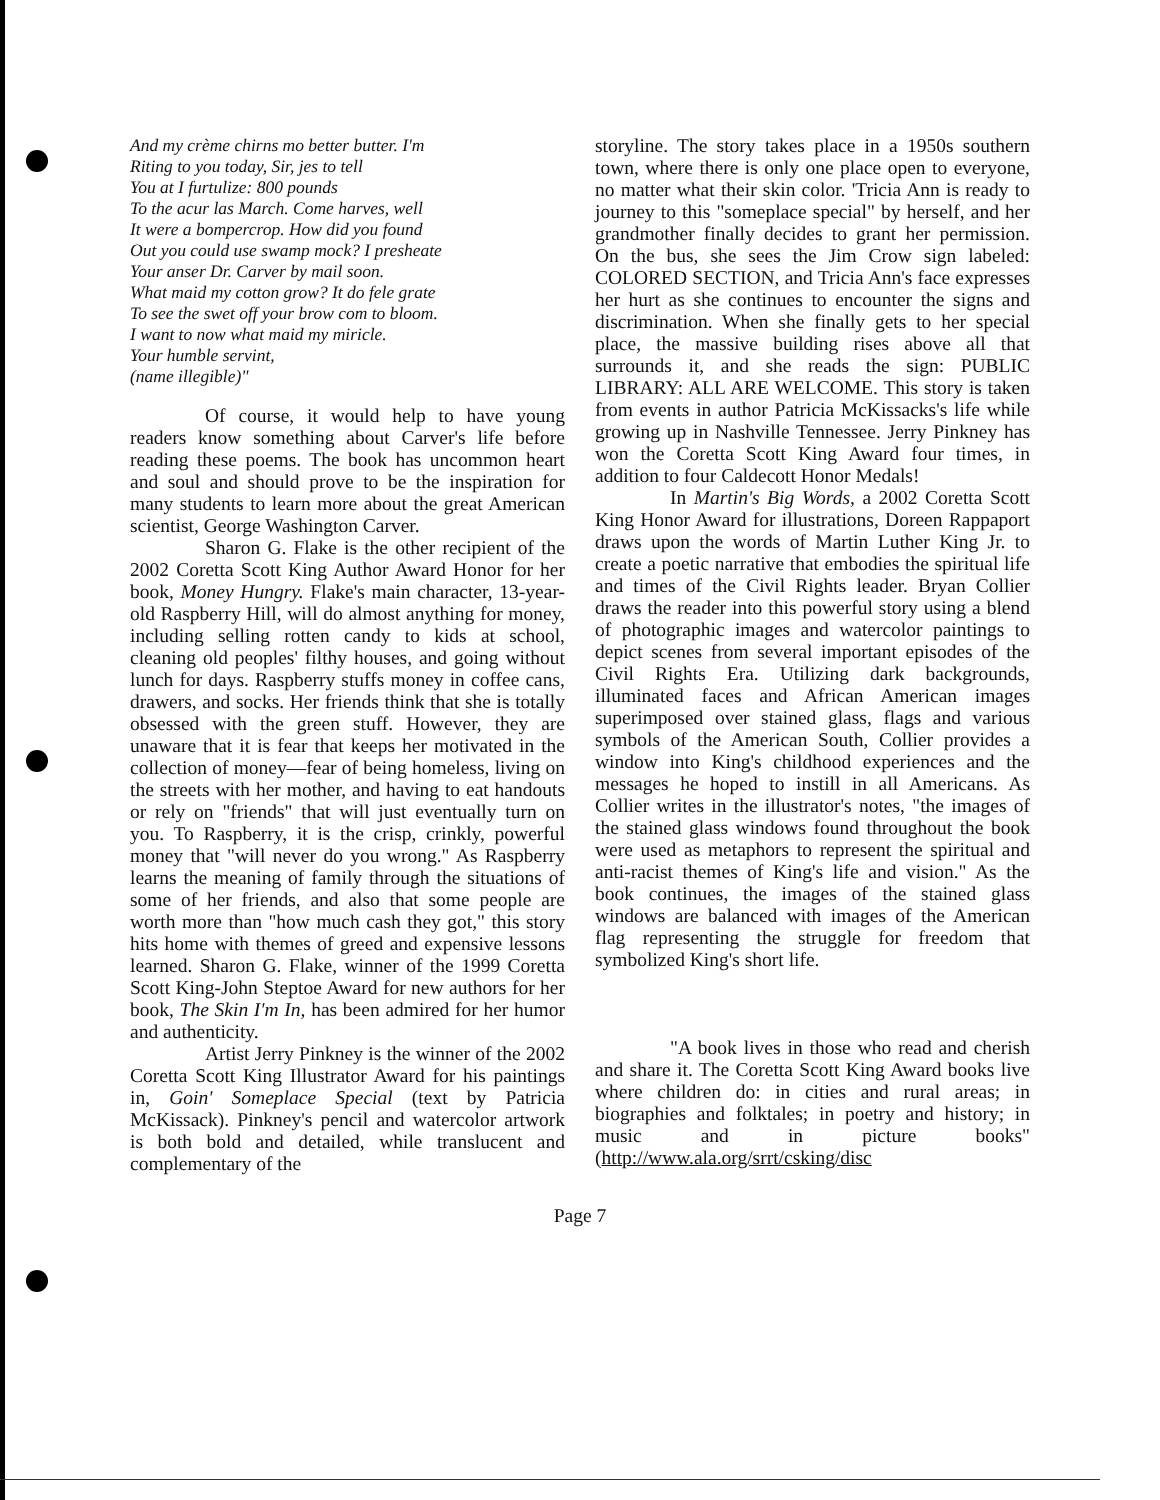And my crème chirns mo better butter. I'm
Riting to you today, Sir, jes to tell
You at I furtulize: 800 pounds
To the acur las March. Come harves, well
It were a bompercrop. How did you found
Out you could use swamp mock? I presheate
Your anser Dr. Carver by mail soon.
What maid my cotton grow? It do fele grate
To see the swet off your brow com to bloom.
I want to now what maid my miricle.
Your humble servint,
(name illegible)"
Of course, it would help to have young readers know something about Carver's life before reading these poems. The book has uncommon heart and soul and should prove to be the inspiration for many students to learn more about the great American scientist, George Washington Carver.
Sharon G. Flake is the other recipient of the 2002 Coretta Scott King Author Award Honor for her book, Money Hungry. Flake's main character, 13-year-old Raspberry Hill, will do almost anything for money, including selling rotten candy to kids at school, cleaning old peoples' filthy houses, and going without lunch for days. Raspberry stuffs money in coffee cans, drawers, and socks. Her friends think that she is totally obsessed with the green stuff. However, they are unaware that it is fear that keeps her motivated in the collection of money—fear of being homeless, living on the streets with her mother, and having to eat handouts or rely on "friends" that will just eventually turn on you. To Raspberry, it is the crisp, crinkly, powerful money that "will never do you wrong." As Raspberry learns the meaning of family through the situations of some of her friends, and also that some people are worth more than "how much cash they got," this story hits home with themes of greed and expensive lessons learned. Sharon G. Flake, winner of the 1999 Coretta Scott King-John Steptoe Award for new authors for her book, The Skin I'm In, has been admired for her humor and authenticity.
Artist Jerry Pinkney is the winner of the 2002 Coretta Scott King Illustrator Award for his paintings in, Goin' Someplace Special (text by Patricia McKissack). Pinkney's pencil and watercolor artwork is both bold and detailed, while translucent and complementary of the
storyline. The story takes place in a 1950s southern town, where there is only one place open to everyone, no matter what their skin color. 'Tricia Ann is ready to journey to this "someplace special" by herself, and her grandmother finally decides to grant her permission. On the bus, she sees the Jim Crow sign labeled: COLORED SECTION, and Tricia Ann's face expresses her hurt as she continues to encounter the signs and discrimination. When she finally gets to her special place, the massive building rises above all that surrounds it, and she reads the sign: PUBLIC LIBRARY: ALL ARE WELCOME. This story is taken from events in author Patricia McKissacks's life while growing up in Nashville Tennessee. Jerry Pinkney has won the Coretta Scott King Award four times, in addition to four Caldecott Honor Medals!
In Martin's Big Words, a 2002 Coretta Scott King Honor Award for illustrations, Doreen Rappaport draws upon the words of Martin Luther King Jr. to create a poetic narrative that embodies the spiritual life and times of the Civil Rights leader. Bryan Collier draws the reader into this powerful story using a blend of photographic images and watercolor paintings to depict scenes from several important episodes of the Civil Rights Era. Utilizing dark backgrounds, illuminated faces and African American images superimposed over stained glass, flags and various symbols of the American South, Collier provides a window into King's childhood experiences and the messages he hoped to instill in all Americans. As Collier writes in the illustrator's notes, "the images of the stained glass windows found throughout the book were used as metaphors to represent the spiritual and anti-racist themes of King's life and vision." As the book continues, the images of the stained glass windows are balanced with images of the American flag representing the struggle for freedom that symbolized King's short life.
"A book lives in those who read and cherish and share it. The Coretta Scott King Award books live where children do: in cities and rural areas; in biographies and folktales; in poetry and history; in music and in picture books"(http://www.ala.org/srrt/csking/disc
Page 7